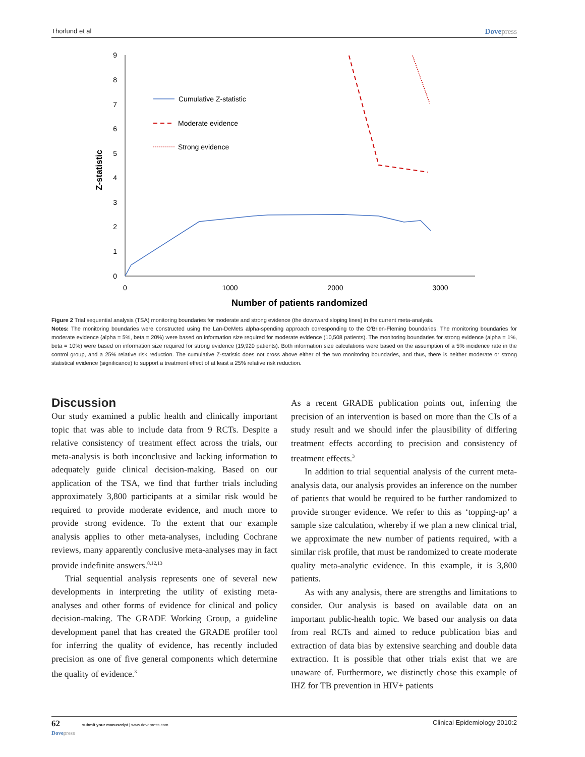Thorlund et al Dovepress
0
1
2
3
4
5
6
7
8
9
0
1000
2000
3000
Number of patients randomized
Z-statistic
Cumulative Z-statistic
Moderate evidence
Strong evidence
Figure 2 Trial sequential analysis (TSA) monitoring boundaries for moderate and strong evidence (the downward sloping lines) in the current meta-analysis.
Notes: The monitoring boundaries were constructed using the Lan-DeMets alpha-spending approach corresponding to the O'Brien-Fleming boundaries. The monitoring boundaries for moderate evidence (alpha = 5%, beta = 20%) were based on information size required for moderate evidence (10,508 patients). The monitoring boundaries for strong evidence (alpha = 1%, beta = 10%) were based on information size required for strong evidence (19,920 patients). Both information size calculations were based on the assumption of a 5% incidence rate in the control group, and a 25% relative risk reduction. The cumulative Z-statistic does not cross above either of the two monitoring boundaries, and thus, there is neither moderate or strong statistical evidence (significance) to support a treatment effect of at least a 25% relative risk reduction.
Discussion
Our study examined a public health and clinically important topic that was able to include data from 9 RCTs. Despite a relative consistency of treatment effect across the trials, our meta-analysis is both inconclusive and lacking information to adequately guide clinical decision-making. Based on our application of the TSA, we find that further trials including approximately 3,800 participants at a similar risk would be required to provide moderate evidence, and much more to provide strong evidence. To the extent that our example analysis applies to other meta-analyses, including Cochrane reviews, many apparently conclusive meta-analyses may in fact provide indefinite answers.<sup>8,12,13</sup>
Trial sequential analysis represents one of several new developments in interpreting the utility of existing meta-analyses and other forms of evidence for clinical and policy decision-making. The GRADE Working Group, a guideline development panel that has created the GRADE profiler tool for inferring the quality of evidence, has recently included precision as one of five general components which determine the quality of evidence.<sup>3</sup>
As a recent GRADE publication points out, inferring the precision of an intervention is based on more than the CIs of a study result and we should infer the plausibility of differing treatment effects according to precision and consistency of treatment effects.<sup>3</sup>
In addition to trial sequential analysis of the current meta-analysis data, our analysis provides an inference on the number of patients that would be required to be further randomized to provide stronger evidence. We refer to this as ‘topping-up’ a sample size calculation, whereby if we plan a new clinical trial, we approximate the new number of patients required, with a similar risk profile, that must be randomized to create moderate quality meta-analytic evidence. In this example, it is 3,800 patients.
As with any analysis, there are strengths and limitations to consider. Our analysis is based on available data on an important public-health topic. We based our analysis on data from real RCTs and aimed to reduce publication bias and extraction of data bias by extensive searching and double data extraction. It is possible that other trials exist that we are unaware of. Furthermore, we distinctly chose this example of IHZ for TB prevention in HIV+ patients
62 submit your manuscript | www.dovepress.com
Dovepress Clinical Epidemiology 2010:2